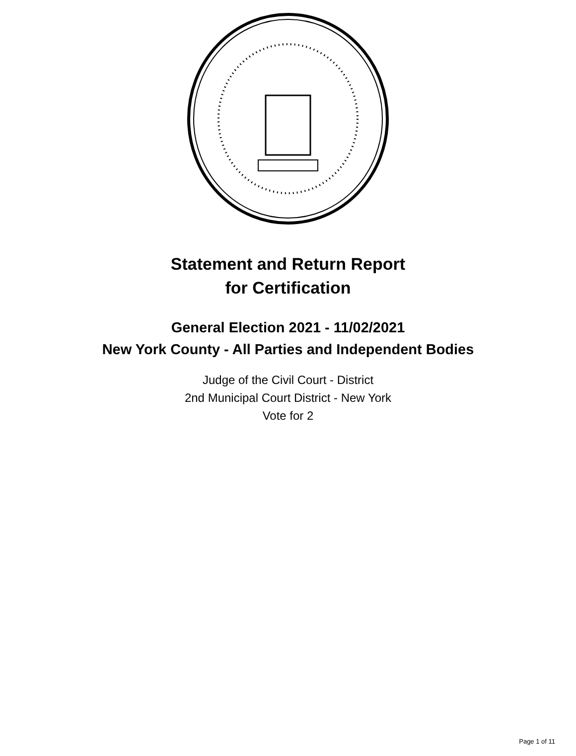Statement and Return Report
for Certification
General Election 2021 - 11/02/2021
New York County - All Parties and Independent Bodies
Judge of the Civil Court - District
2nd Municipal Court District - New York
Vote for 2
Page 1 of 11